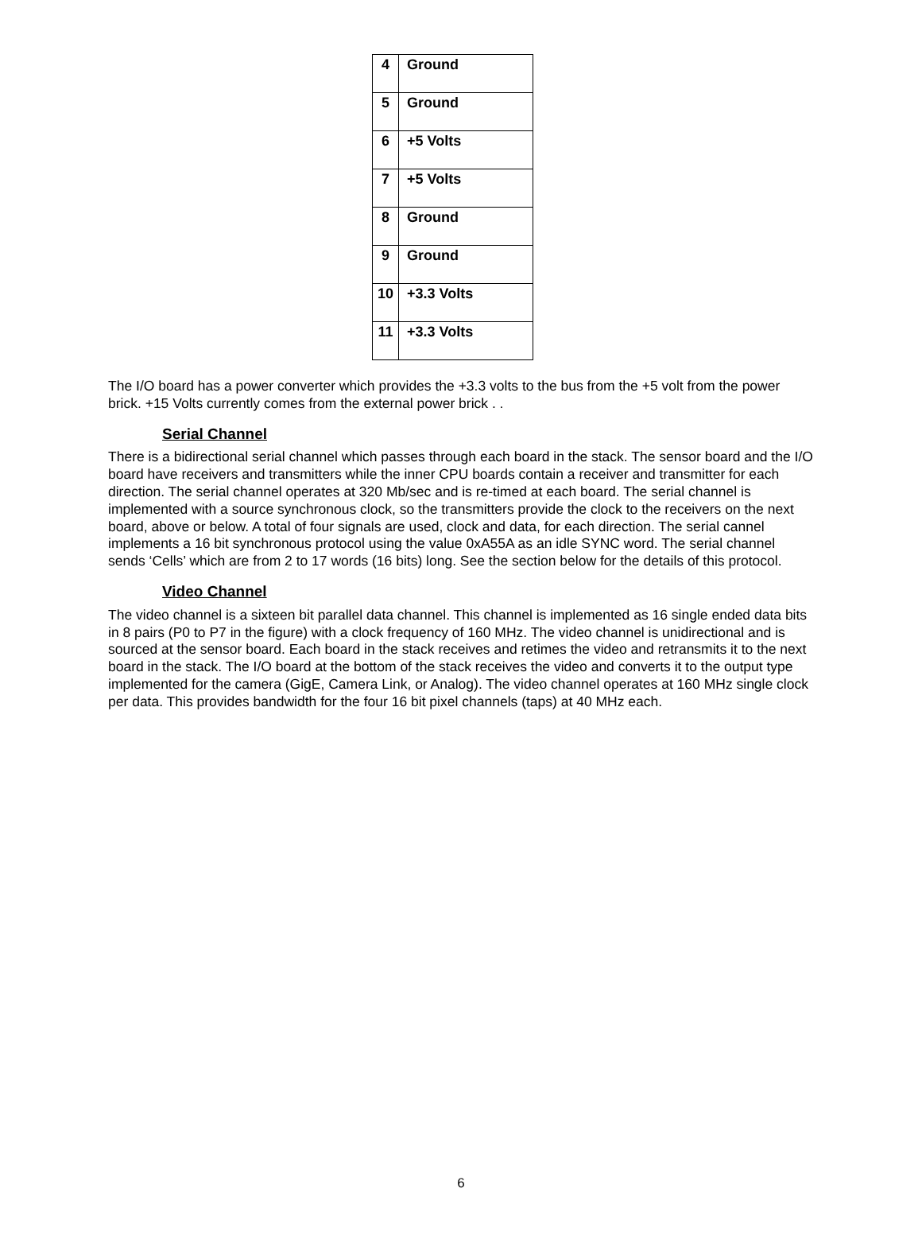| 4 | Ground |
| 5 | Ground |
| 6 | +5 Volts |
| 7 | +5 Volts |
| 8 | Ground |
| 9 | Ground |
| 10 | +3.3 Volts |
| 11 | +3.3 Volts |
The I/O board has a power converter which provides the +3.3 volts to the bus from the +5 volt from the power brick. +15 Volts currently comes from the external power brick . .
Serial Channel
There is a bidirectional serial channel which passes through each board in the stack. The sensor board and the I/O board have receivers and transmitters while the inner CPU boards contain a receiver and transmitter for each direction. The serial channel operates at 320 Mb/sec and is re-timed at each board. The serial channel is implemented with a source synchronous clock, so the transmitters provide the clock to the receivers on the next board, above or below. A total of four signals are used, clock and data, for each direction. The serial cannel implements a 16 bit synchronous protocol using the value 0xA55A as an idle SYNC word. The serial channel sends ‘Cells’ which are from 2 to 17 words (16 bits) long. See the section below for the details of this protocol.
Video Channel
The video channel is a sixteen bit parallel data channel. This channel is implemented as 16 single ended data bits in 8 pairs (P0 to P7 in the figure) with a clock frequency of 160 MHz. The video channel is unidirectional and is sourced at the sensor board. Each board in the stack receives and retimes the video and retransmits it to the next board in the stack. The I/O board at the bottom of the stack receives the video and converts it to the output type implemented for the camera (GigE, Camera Link, or Analog). The video channel operates at 160 MHz single clock per data. This provides bandwidth for the four 16 bit pixel channels (taps) at 40 MHz each.
6